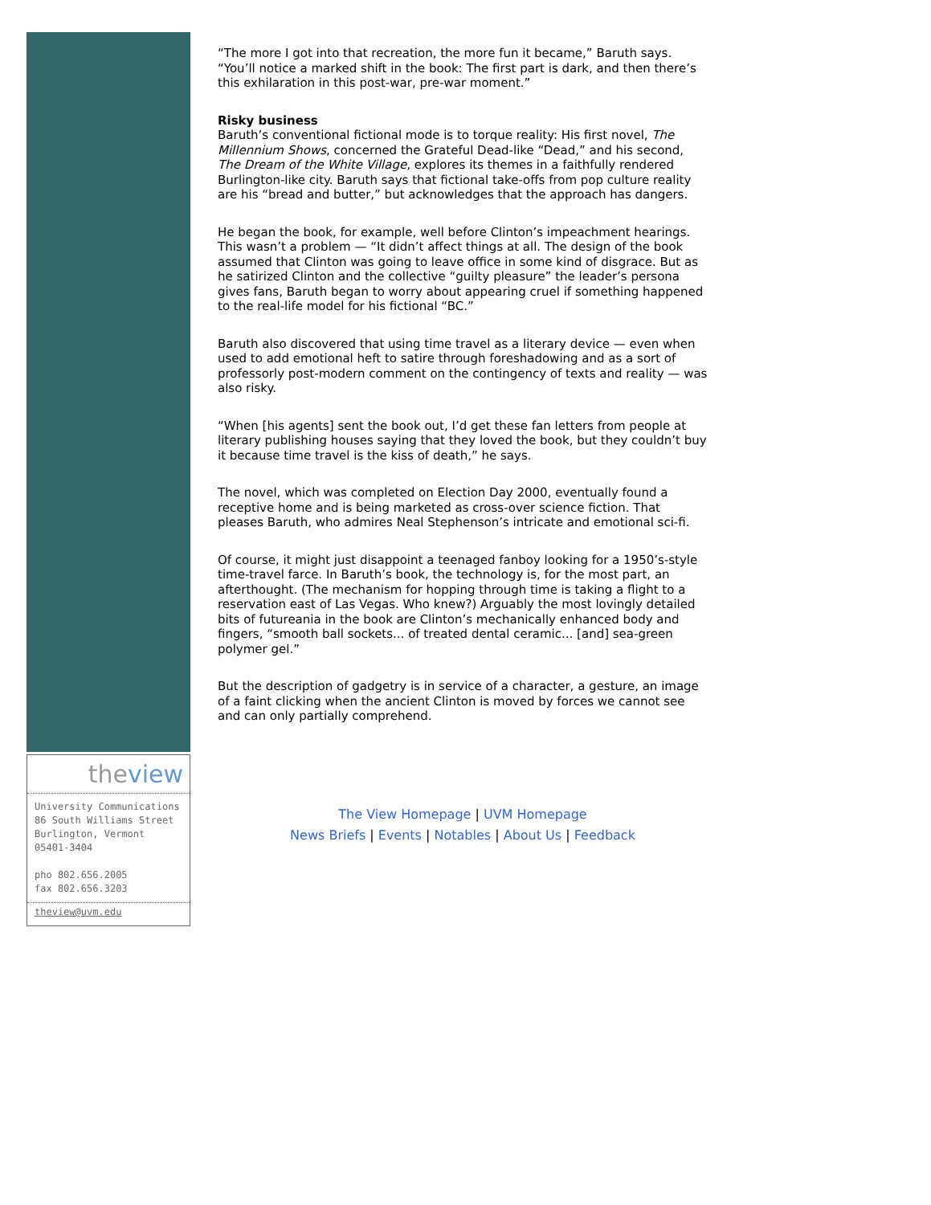theview
University Communications
86 South Williams Street
Burlington, Vermont
05401-3404
pho 802.656.2005
fax 802.656.3203
theview@uvm.edu
“The more I got into that recreation, the more fun it became,” Baruth says. “You’ll notice a marked shift in the book: The first part is dark, and then there’s this exhilaration in this post-war, pre-war moment.”
Risky business
Baruth’s conventional fictional mode is to torque reality: His first novel, The Millennium Shows, concerned the Grateful Dead-like “Dead,” and his second, The Dream of the White Village, explores its themes in a faithfully rendered Burlington-like city. Baruth says that fictional take-offs from pop culture reality are his “bread and butter,” but acknowledges that the approach has dangers.
He began the book, for example, well before Clinton’s impeachment hearings. This wasn’t a problem — “It didn’t affect things at all. The design of the book assumed that Clinton was going to leave office in some kind of disgrace. But as he satirized Clinton and the collective “guilty pleasure” the leader’s persona gives fans, Baruth began to worry about appearing cruel if something happened to the real-life model for his fictional “BC.”
Baruth also discovered that using time travel as a literary device — even when used to add emotional heft to satire through foreshadowing and as a sort of professorly post-modern comment on the contingency of texts and reality — was also risky.
“When [his agents] sent the book out, I’d get these fan letters from people at literary publishing houses saying that they loved the book, but they couldn’t buy it because time travel is the kiss of death,” he says.
The novel, which was completed on Election Day 2000, eventually found a receptive home and is being marketed as cross-over science fiction. That pleases Baruth, who admires Neal Stephenson’s intricate and emotional sci-fi.
Of course, it might just disappoint a teenaged fanboy looking for a 1950’s-style time-travel farce. In Baruth’s book, the technology is, for the most part, an afterthought. (The mechanism for hopping through time is taking a flight to a reservation east of Las Vegas. Who knew?) Arguably the most lovingly detailed bits of futureania in the book are Clinton’s mechanically enhanced body and fingers, “smooth ball sockets... of treated dental ceramic... [and] sea-green polymer gel.”
But the description of gadgetry is in service of a character, a gesture, an image of a faint clicking when the ancient Clinton is moved by forces we cannot see and can only partially comprehend.
The View Homepage | UVM Homepage
News Briefs | Events | Notables | About Us | Feedback